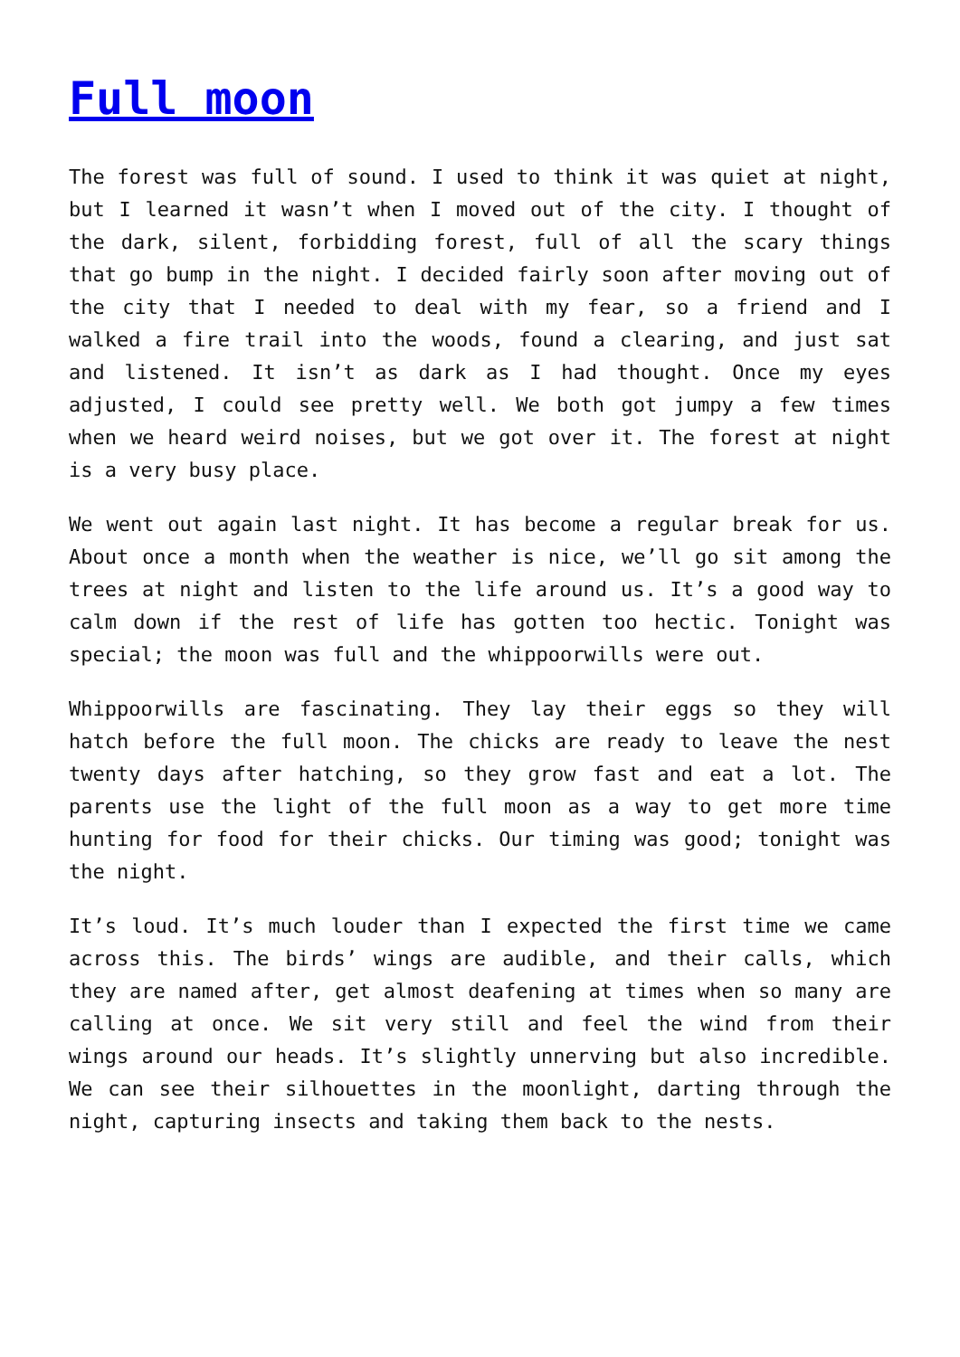Full moon
The forest was full of sound. I used to think it was quiet at night, but I learned it wasn’t when I moved out of the city. I thought of the dark, silent, forbidding forest, full of all the scary things that go bump in the night. I decided fairly soon after moving out of the city that I needed to deal with my fear, so a friend and I walked a fire trail into the woods, found a clearing, and just sat and listened. It isn’t as dark as I had thought. Once my eyes adjusted, I could see pretty well. We both got jumpy a few times when we heard weird noises, but we got over it. The forest at night is a very busy place.
We went out again last night. It has become a regular break for us. About once a month when the weather is nice, we’ll go sit among the trees at night and listen to the life around us. It’s a good way to calm down if the rest of life has gotten too hectic. Tonight was special; the moon was full and the whippoorwills were out.
Whippoorwills are fascinating. They lay their eggs so they will hatch before the full moon. The chicks are ready to leave the nest twenty days after hatching, so they grow fast and eat a lot. The parents use the light of the full moon as a way to get more time hunting for food for their chicks. Our timing was good; tonight was the night.
It’s loud. It’s much louder than I expected the first time we came across this. The birds’ wings are audible, and their calls, which they are named after, get almost deafening at times when so many are calling at once. We sit very still and feel the wind from their wings around our heads. It’s slightly unnerving but also incredible. We can see their silhouettes in the moonlight, darting through the night, capturing insects and taking them back to the nests.